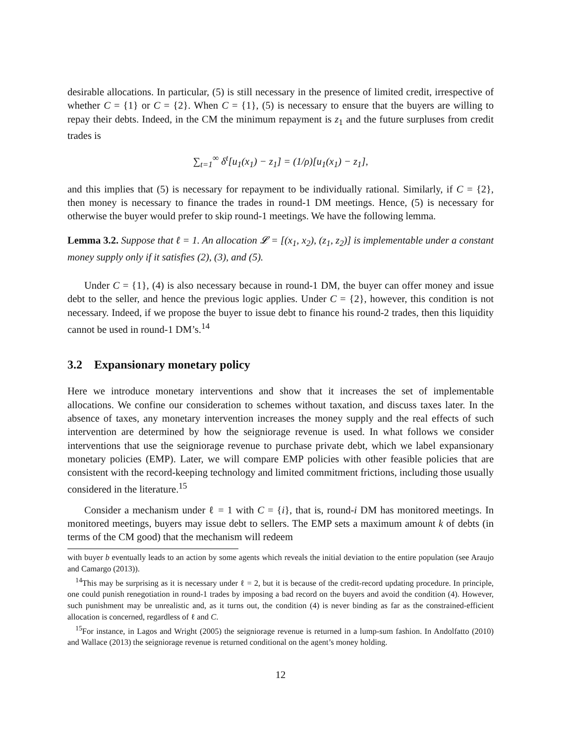desirable allocations. In particular, (5) is still necessary in the presence of limited credit, irrespective of whether C = {1} or C = {2}. When C = {1}, (5) is necessary to ensure that the buyers are willing to repay their debts. Indeed, in the CM the minimum repayment is z<sub>1</sub> and the future surpluses from credit trades is
∑<sub>t=1</sub><sup>∞</sup> δ<sup>t</sup>[u<sub>1</sub>(x<sub>1</sub>) − z<sub>1</sub>] = (1/ρ)[u<sub>1</sub>(x<sub>1</sub>) − z<sub>1</sub>],
and this implies that (5) is necessary for repayment to be individually rational. Similarly, if C = {2}, then money is necessary to finance the trades in round-1 DM meetings. Hence, (5) is necessary for otherwise the buyer would prefer to skip round-1 meetings. We have the following lemma.
Lemma 3.2. Suppose that ℓ = 1. An allocation 𝓛 = [(x<sub>1</sub>, x<sub>2</sub>), (z<sub>1</sub>, z<sub>2</sub>)] is implementable under a constant money supply only if it satisfies (2), (3), and (5).
Under C = {1}, (4) is also necessary because in round-1 DM, the buyer can offer money and issue debt to the seller, and hence the previous logic applies. Under C = {2}, however, this condition is not necessary. Indeed, if we propose the buyer to issue debt to finance his round-2 trades, then this liquidity cannot be used in round-1 DM’s.<sup>14</sup>
3.2 Expansionary monetary policy
Here we introduce monetary interventions and show that it increases the set of implementable allocations. We confine our consideration to schemes without taxation, and discuss taxes later. In the absence of taxes, any monetary intervention increases the money supply and the real effects of such intervention are determined by how the seigniorage revenue is used. In what follows we consider interventions that use the seigniorage revenue to purchase private debt, which we label expansionary monetary policies (EMP). Later, we will compare EMP policies with other feasible policies that are consistent with the record-keeping technology and limited commitment frictions, including those usually considered in the literature.<sup>15</sup>
Consider a mechanism under ℓ = 1 with C = {i}, that is, round-i DM has monitored meetings. In monitored meetings, buyers may issue debt to sellers. The EMP sets a maximum amount k of debts (in terms of the CM good) that the mechanism will redeem
with buyer b eventually leads to an action by some agents which reveals the initial deviation to the entire population (see Araujo and Camargo (2013)).
<sup>14</sup> This may be surprising as it is necessary under ℓ = 2, but it is because of the credit-record updating procedure. In principle, one could punish renegotiation in round-1 trades by imposing a bad record on the buyers and avoid the condition (4). However, such punishment may be unrealistic and, as it turns out, the condition (4) is never binding as far as the constrained-efficient allocation is concerned, regardless of ℓ and C.
<sup>15</sup> For instance, in Lagos and Wright (2005) the seigniorage revenue is returned in a lump-sum fashion. In Andolfatto (2010) and Wallace (2013) the seigniorage revenue is returned conditional on the agent’s money holding.
12